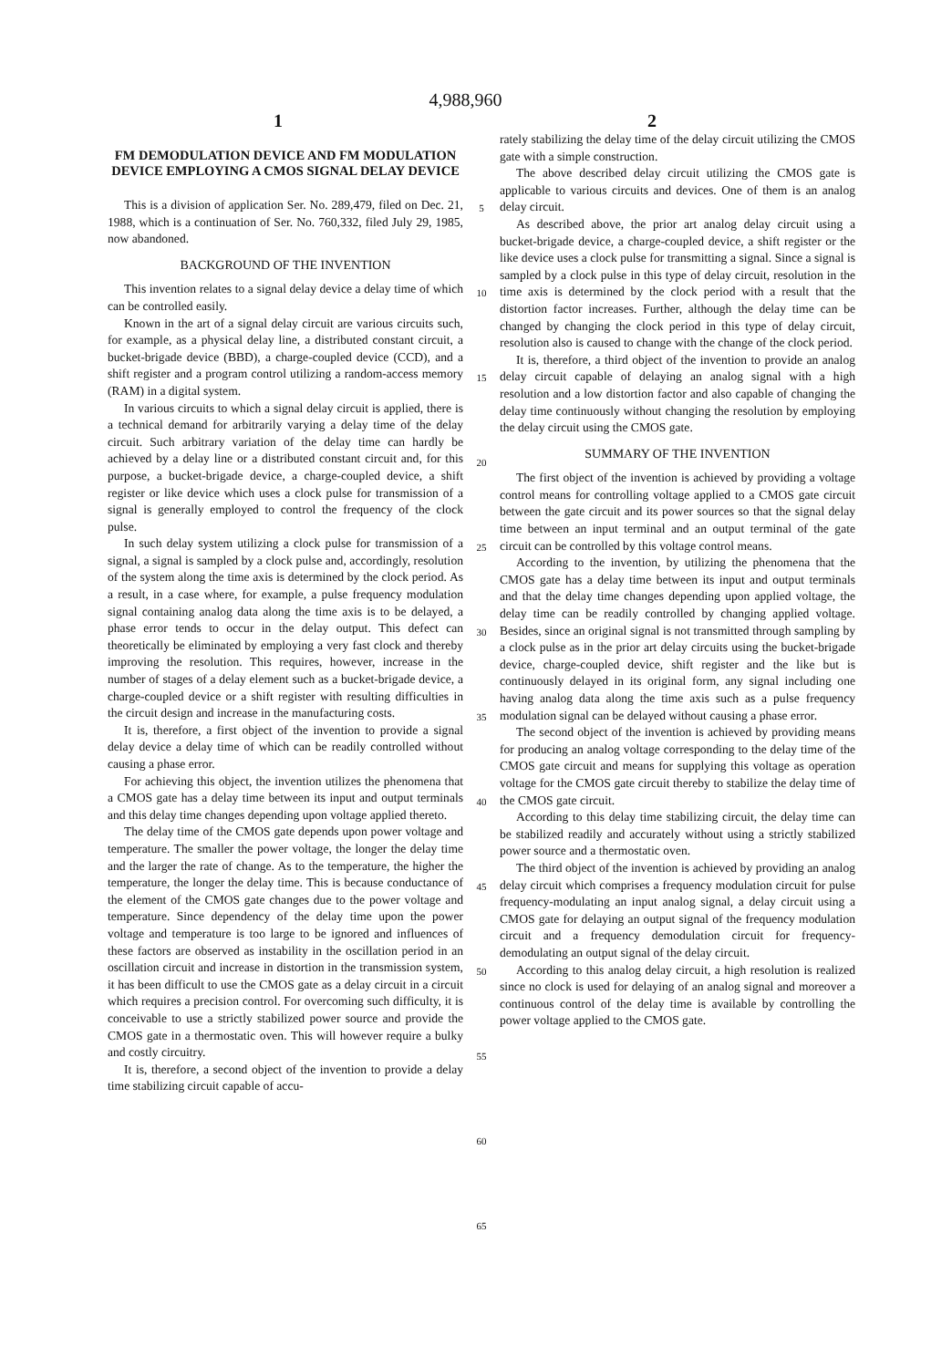4,988,960
1 2
FM DEMODULATION DEVICE AND FM MODULATION DEVICE EMPLOYING A CMOS SIGNAL DELAY DEVICE
This is a division of application Ser. No. 289,479, filed on Dec. 21, 1988, which is a continuation of Ser. No. 760,332, filed July 29, 1985, now abandoned.
BACKGROUND OF THE INVENTION
This invention relates to a signal delay device a delay time of which can be controlled easily.
Known in the art of a signal delay circuit are various circuits such, for example, as a physical delay line, a distributed constant circuit, a bucket-brigade device (BBD), a charge-coupled device (CCD), and a shift register and a program control utilizing a random-access memory (RAM) in a digital system.
In various circuits to which a signal delay circuit is applied, there is a technical demand for arbitrarily varying a delay time of the delay circuit. Such arbitrary variation of the delay time can hardly be achieved by a delay line or a distributed constant circuit and, for this purpose, a bucket-brigade device, a charge-coupled device, a shift register or like device which uses a clock pulse for transmission of a signal is generally employed to control the frequency of the clock pulse.
In such delay system utilizing a clock pulse for transmission of a signal, a signal is sampled by a clock pulse and, accordingly, resolution of the system along the time axis is determined by the clock period. As a result, in a case where, for example, a pulse frequency modulation signal containing analog data along the time axis is to be delayed, a phase error tends to occur in the delay output. This defect can theoretically be eliminated by employing a very fast clock and thereby improving the resolution. This requires, however, increase in the number of stages of a delay element such as a bucket-brigade device, a charge-coupled device or a shift register with resulting difficulties in the circuit design and increase in the manufacturing costs.
It is, therefore, a first object of the invention to provide a signal delay device a delay time of which can be readily controlled without causing a phase error.
For achieving this object, the invention utilizes the phenomena that a CMOS gate has a delay time between its input and output terminals and this delay time changes depending upon voltage applied thereto.
The delay time of the CMOS gate depends upon power voltage and temperature. The smaller the power voltage, the longer the delay time and the larger the rate of change. As to the temperature, the higher the temperature, the longer the delay time. This is because conductance of the element of the CMOS gate changes due to the power voltage and temperature. Since dependency of the delay time upon the power voltage and temperature is too large to be ignored and influences of these factors are observed as instability in the oscillation period in an oscillation circuit and increase in distortion in the transmission system, it has been difficult to use the CMOS gate as a delay circuit in a circuit which requires a precision control. For overcoming such difficulty, it is conceivable to use a strictly stabilized power source and provide the CMOS gate in a thermostatic oven. This will however require a bulky and costly circuitry.
It is, therefore, a second object of the invention to provide a delay time stabilizing circuit capable of accu-
5
10
15
20
25
30
35
40
45
50
55
60
65
rately stabilizing the delay time of the delay circuit utilizing the CMOS gate with a simple construction.
The above described delay circuit utilizing the CMOS gate is applicable to various circuits and devices. One of them is an analog delay circuit.
As described above, the prior art analog delay circuit using a bucket-brigade device, a charge-coupled device, a shift register or the like device uses a clock pulse for transmitting a signal. Since a signal is sampled by a clock pulse in this type of delay circuit, resolution in the time axis is determined by the clock period with a result that the distortion factor increases. Further, although the delay time can be changed by changing the clock period in this type of delay circuit, resolution also is caused to change with the change of the clock period.
It is, therefore, a third object of the invention to provide an analog delay circuit capable of delaying an analog signal with a high resolution and a low distortion factor and also capable of changing the delay time continuously without changing the resolution by employing the delay circuit using the CMOS gate.
SUMMARY OF THE INVENTION
The first object of the invention is achieved by providing a voltage control means for controlling voltage applied to a CMOS gate circuit between the gate circuit and its power sources so that the signal delay time between an input terminal and an output terminal of the gate circuit can be controlled by this voltage control means.
According to the invention, by utilizing the phenomena that the CMOS gate has a delay time between its input and output terminals and that the delay time changes depending upon applied voltage, the delay time can be readily controlled by changing applied voltage. Besides, since an original signal is not transmitted through sampling by a clock pulse as in the prior art delay circuits using the bucket-brigade device, charge-coupled device, shift register and the like but is continuously delayed in its original form, any signal including one having analog data along the time axis such as a pulse frequency modulation signal can be delayed without causing a phase error.
The second object of the invention is achieved by providing means for producing an analog voltage corresponding to the delay time of the CMOS gate circuit and means for supplying this voltage as operation voltage for the CMOS gate circuit thereby to stabilize the delay time of the CMOS gate circuit.
According to this delay time stabilizing circuit, the delay time can be stabilized readily and accurately without using a strictly stabilized power source and a thermostatic oven.
The third object of the invention is achieved by providing an analog delay circuit which comprises a frequency modulation circuit for pulse frequency-modulating an input analog signal, a delay circuit using a CMOS gate for delaying an output signal of the frequency modulation circuit and a frequency demodulation circuit for frequency-demodulating an output signal of the delay circuit.
According to this analog delay circuit, a high resolution is realized since no clock is used for delaying of an analog signal and moreover a continuous control of the delay time is available by controlling the power voltage applied to the CMOS gate.